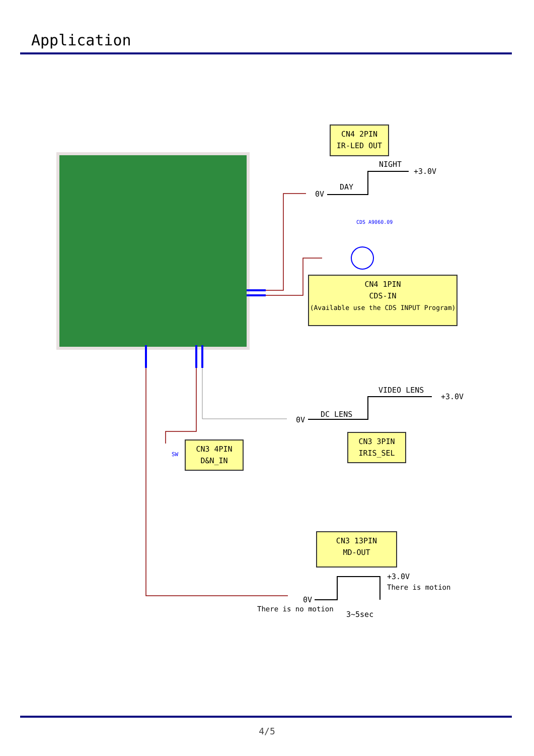Application
CN4 2PIN
IR-LED OUT
NIGHT
+3.0V
0V
DAY
CDS A9060.09
CN4 1PIN
CDS-IN
(Available use the CDS INPUT Program)
VIDEO LENS
+3.0V
0V
DC LENS
CN3 3PIN
IRIS_SEL
SW
CN3 4PIN
D&N_IN
CN3 13PIN
MD-OUT
+3.0V
There is motion
0V
There is no motion
3~5sec
4/5